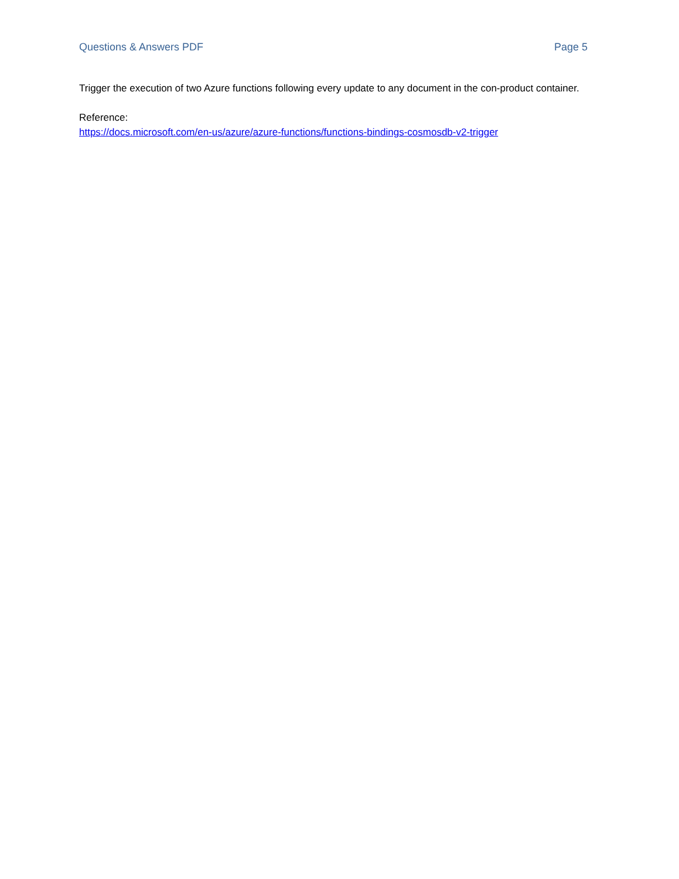Questions & Answers PDF Page 5
Trigger the execution of two Azure functions following every update to any document in the con-product container.
Reference:
https://docs.microsoft.com/en-us/azure/azure-functions/functions-bindings-cosmosdb-v2-trigger